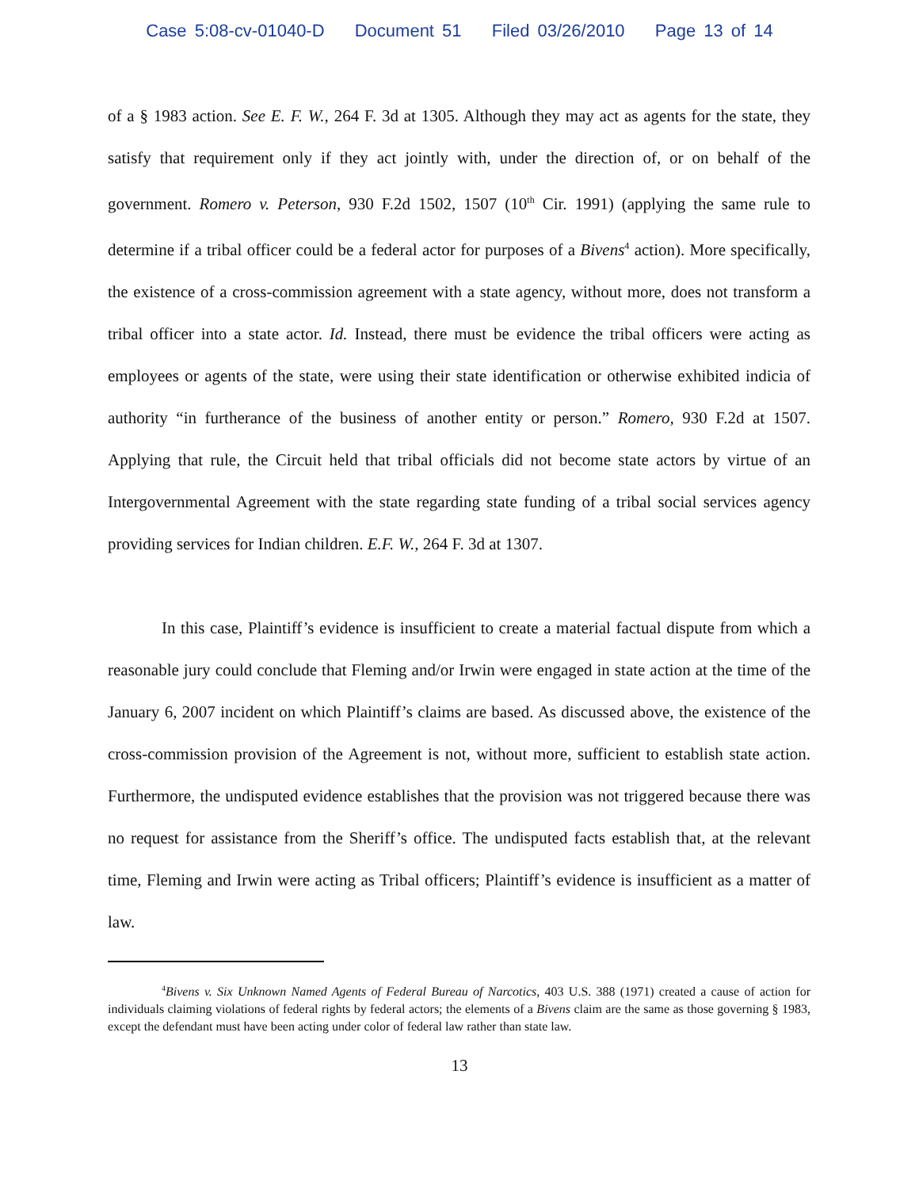Case 5:08-cv-01040-D Document 51 Filed 03/26/2010 Page 13 of 14
of a § 1983 action. See E. F. W., 264 F. 3d at 1305. Although they may act as agents for the state, they satisfy that requirement only if they act jointly with, under the direction of, or on behalf of the government. Romero v. Peterson, 930 F.2d 1502, 1507 (10<sup>th</sup> Cir. 1991) (applying the same rule to determine if a tribal officer could be a federal actor for purposes of a Bivens<sup>4</sup> action). More specifically, the existence of a cross-commission agreement with a state agency, without more, does not transform a tribal officer into a state actor. Id. Instead, there must be evidence the tribal officers were acting as employees or agents of the state, were using their state identification or otherwise exhibited indicia of authority “in furtherance of the business of another entity or person.” Romero, 930 F.2d at 1507. Applying that rule, the Circuit held that tribal officials did not become state actors by virtue of an Intergovernmental Agreement with the state regarding state funding of a tribal social services agency providing services for Indian children. E.F. W., 264 F. 3d at 1307.
In this case, Plaintiff’s evidence is insufficient to create a material factual dispute from which a reasonable jury could conclude that Fleming and/or Irwin were engaged in state action at the time of the January 6, 2007 incident on which Plaintiff’s claims are based. As discussed above, the existence of the cross-commission provision of the Agreement is not, without more, sufficient to establish state action. Furthermore, the undisputed evidence establishes that the provision was not triggered because there was no request for assistance from the Sheriff’s office. The undisputed facts establish that, at the relevant time, Fleming and Irwin were acting as Tribal officers; Plaintiff’s evidence is insufficient as a matter of law.
<sup>4</sup> Bivens v. Six Unknown Named Agents of Federal Bureau of Narcotics, 403 U.S. 388 (1971) created a cause of action for individuals claiming violations of federal rights by federal actors; the elements of a Bivens claim are the same as those governing § 1983, except the defendant must have been acting under color of federal law rather than state law.
13